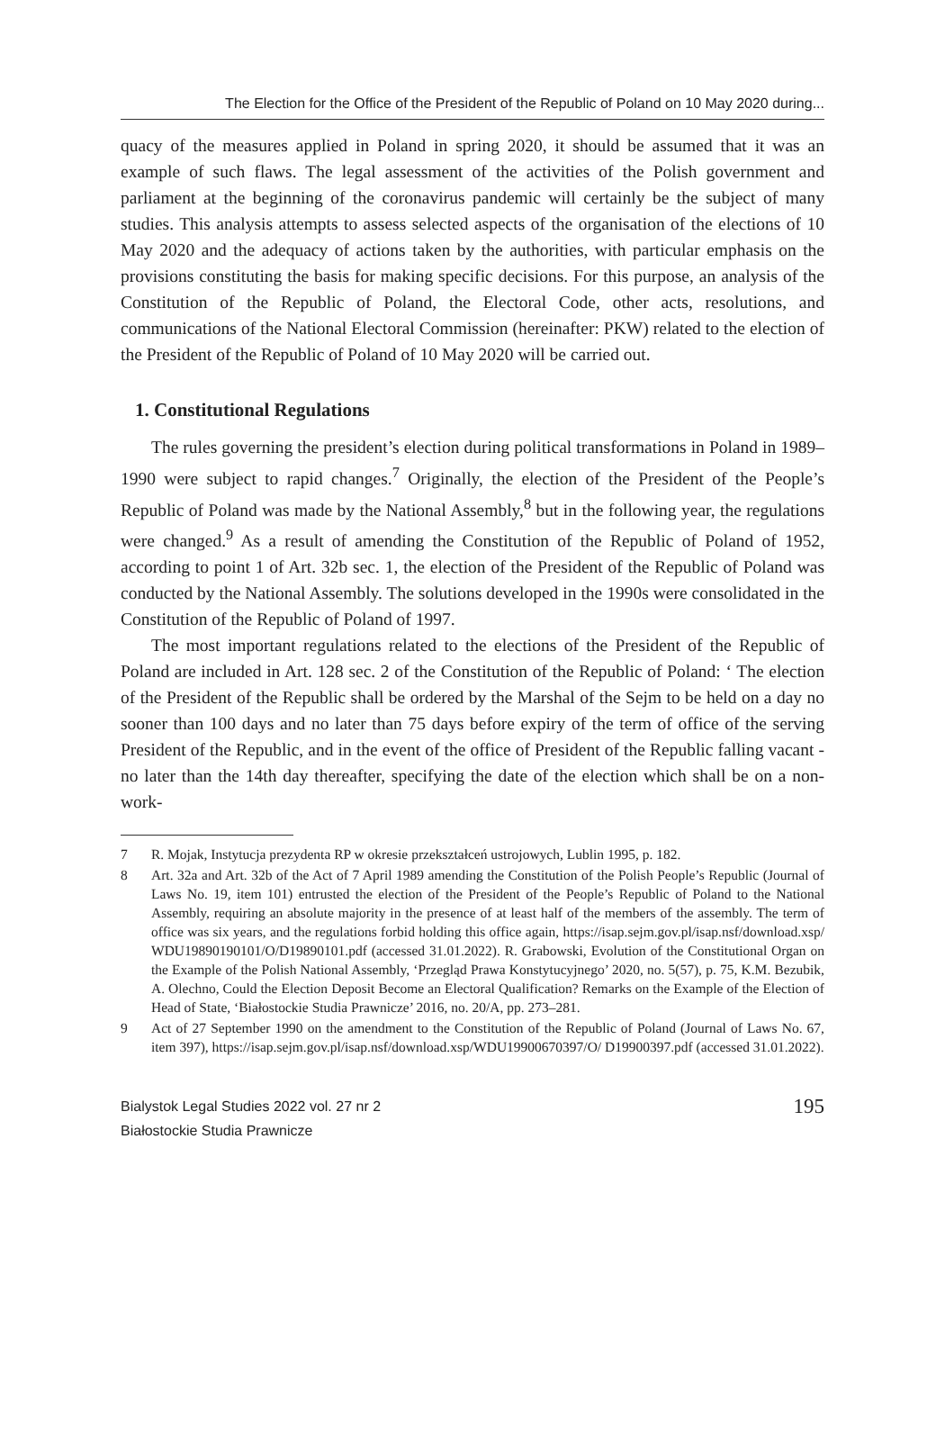The Election for the Office of the President of the Republic of Poland on 10 May 2020 during...
quacy of the measures applied in Poland in spring 2020, it should be assumed that it was an example of such flaws. The legal assessment of the activities of the Polish government and parliament at the beginning of the coronavirus pandemic will certainly be the subject of many studies. This analysis attempts to assess selected aspects of the organisation of the elections of 10 May 2020 and the adequacy of actions taken by the authorities, with particular emphasis on the provisions constituting the basis for making specific decisions. For this purpose, an analysis of the Constitution of the Republic of Poland, the Electoral Code, other acts, resolutions, and communications of the National Electoral Commission (hereinafter: PKW) related to the election of the President of the Republic of Poland of 10 May 2020 will be carried out.
1. Constitutional Regulations
The rules governing the president’s election during political transformations in Poland in 1989–1990 were subject to rapid changes.<sup>7</sup> Originally, the election of the President of the People’s Republic of Poland was made by the National Assembly,<sup>8</sup> but in the following year, the regulations were changed.<sup>9</sup> As a result of amending the Constitution of the Republic of Poland of 1952, according to point 1 of Art. 32b sec. 1, the election of the President of the Republic of Poland was conducted by the National Assembly. The solutions developed in the 1990s were consolidated in the Constitution of the Republic of Poland of 1997.
The most important regulations related to the elections of the President of the Republic of Poland are included in Art. 128 sec. 2 of the Constitution of the Republic of Poland: ‘ The election of the President of the Republic shall be ordered by the Marshal of the Sejm to be held on a day no sooner than 100 days and no later than 75 days before expiry of the term of office of the serving President of the Republic, and in the event of the office of President of the Republic falling vacant - no later than the 14th day thereafter, specifying the date of the election which shall be on a non-work-
7 R. Mojak, Instytucja prezydenta RP w okresie przekształceń ustrojowych, Lublin 1995, p. 182.
8 Art. 32a and Art. 32b of the Act of 7 April 1989 amending the Constitution of the Polish People’s Republic (Journal of Laws No. 19, item 101) entrusted the election of the President of the People’s Republic of Poland to the National Assembly, requiring an absolute majority in the presence of at least half of the members of the assembly. The term of office was six years, and the regulations forbid holding this office again, https://isap.sejm.gov.pl/isap.nsf/download.xsp/ WDU19890190101/O/D19890101.pdf (accessed 31.01.2022). R. Grabowski, Evolution of the Constitutional Organ on the Example of the Polish National Assembly, ‘Przegląd Prawa Konstytucyjnego’ 2020, no. 5(57), p. 75, K.M. Bezubik, A. Olechno, Could the Election Deposit Become an Electoral Qualification? Remarks on the Example of the Election of Head of State, ‘Białostockie Studia Prawnicze’ 2016, no. 20/A, pp. 273–281.
9 Act of 27 September 1990 on the amendment to the Constitution of the Republic of Poland (Journal of Laws No. 67, item 397), https://isap.sejm.gov.pl/isap.nsf/download.xsp/WDU19900670397/O/ D19900397.pdf (accessed 31.01.2022).
Bialystok Legal Studies 2022 vol. 27 nr 2
Białostockie Studia Prawnicze
195